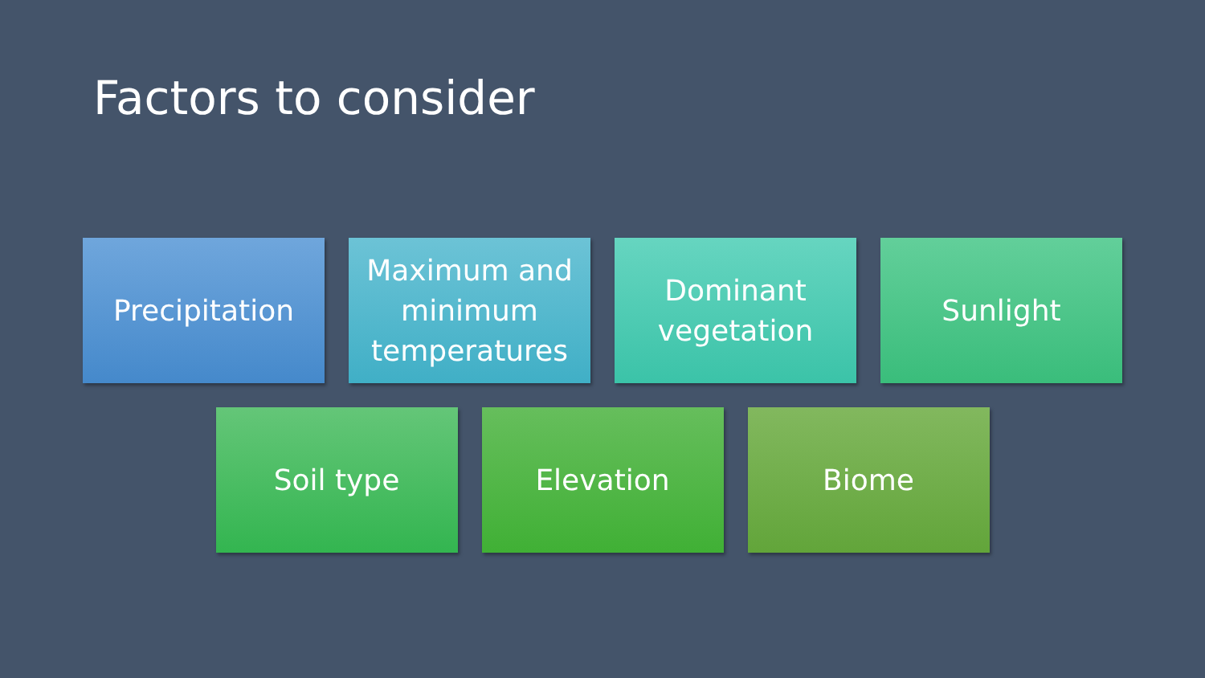Factors to consider
Precipitation Maximum and minimum temperatures
Dominant vegetation
Sunlight
Soil type Elevation Biome